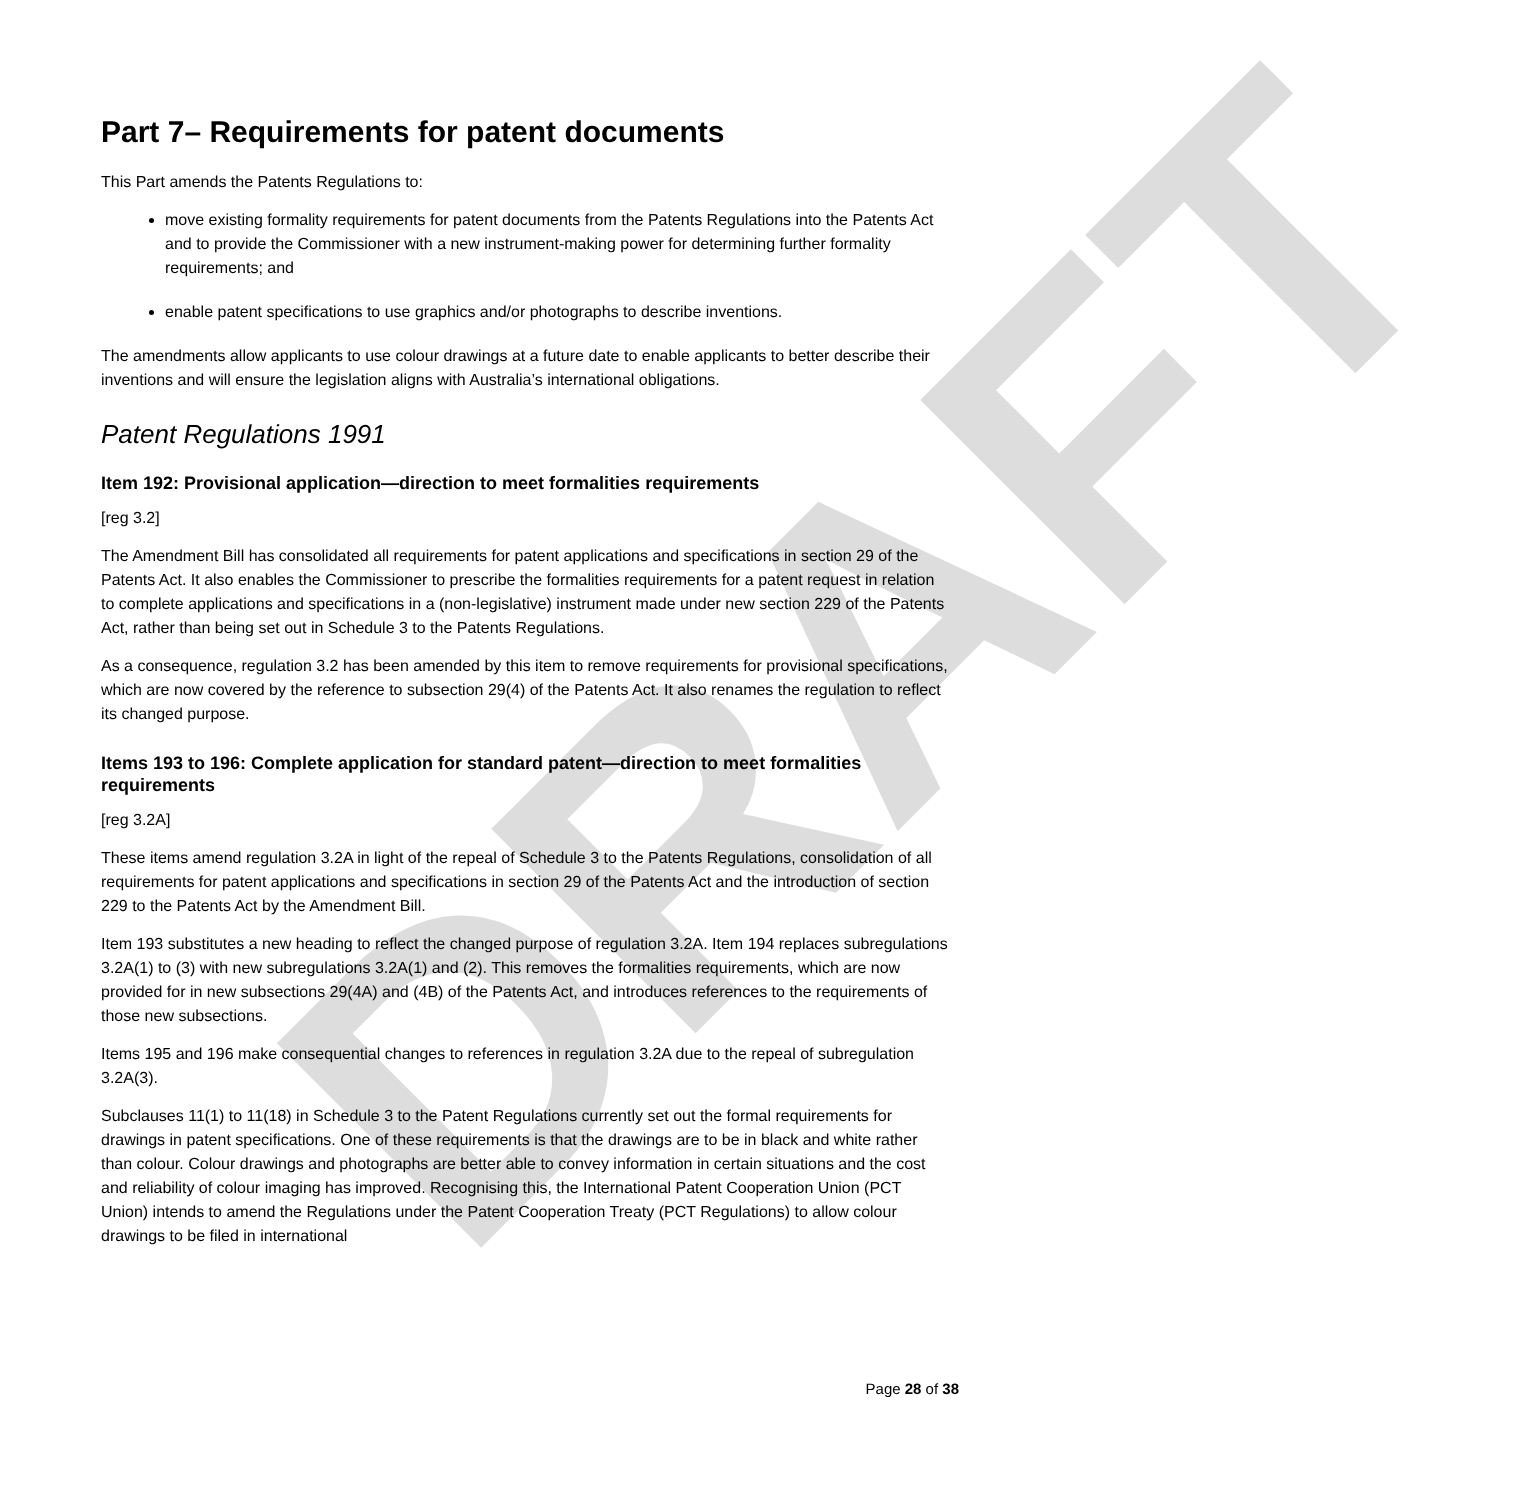DRAFT
Part 7– Requirements for patent documents
This Part amends the Patents Regulations to:
move existing formality requirements for patent documents from the Patents Regulations into the Patents Act and to provide the Commissioner with a new instrument-making power for determining further formality requirements; and
enable patent specifications to use graphics and/or photographs to describe inventions.
The amendments allow applicants to use colour drawings at a future date to enable applicants to better describe their inventions and will ensure the legislation aligns with Australia’s international obligations.
Patent Regulations 1991
Item 192: Provisional application—direction to meet formalities requirements
[reg 3.2]
The Amendment Bill has consolidated all requirements for patent applications and specifications in section 29 of the Patents Act. It also enables the Commissioner to prescribe the formalities requirements for a patent request in relation to complete applications and specifications in a (non-legislative) instrument made under new section 229 of the Patents Act, rather than being set out in Schedule 3 to the Patents Regulations.
As a consequence, regulation 3.2 has been amended by this item to remove requirements for provisional specifications, which are now covered by the reference to subsection 29(4) of the Patents Act. It also renames the regulation to reflect its changed purpose.
Items 193 to 196: Complete application for standard patent—direction to meet formalities requirements
[reg 3.2A]
These items amend regulation 3.2A in light of the repeal of Schedule 3 to the Patents Regulations, consolidation of all requirements for patent applications and specifications in section 29 of the Patents Act and the introduction of section 229 to the Patents Act by the Amendment Bill.
Item 193 substitutes a new heading to reflect the changed purpose of regulation 3.2A. Item 194 replaces subregulations 3.2A(1) to (3) with new subregulations 3.2A(1) and (2). This removes the formalities requirements, which are now provided for in new subsections 29(4A) and (4B) of the Patents Act, and introduces references to the requirements of those new subsections.
Items 195 and 196 make consequential changes to references in regulation 3.2A due to the repeal of subregulation 3.2A(3).
Subclauses 11(1) to 11(18) in Schedule 3 to the Patent Regulations currently set out the formal requirements for drawings in patent specifications. One of these requirements is that the drawings are to be in black and white rather than colour. Colour drawings and photographs are better able to convey information in certain situations and the cost and reliability of colour imaging has improved. Recognising this, the International Patent Cooperation Union (PCT Union) intends to amend the Regulations under the Patent Cooperation Treaty (PCT Regulations) to allow colour drawings to be filed in international
Page 28 of 38